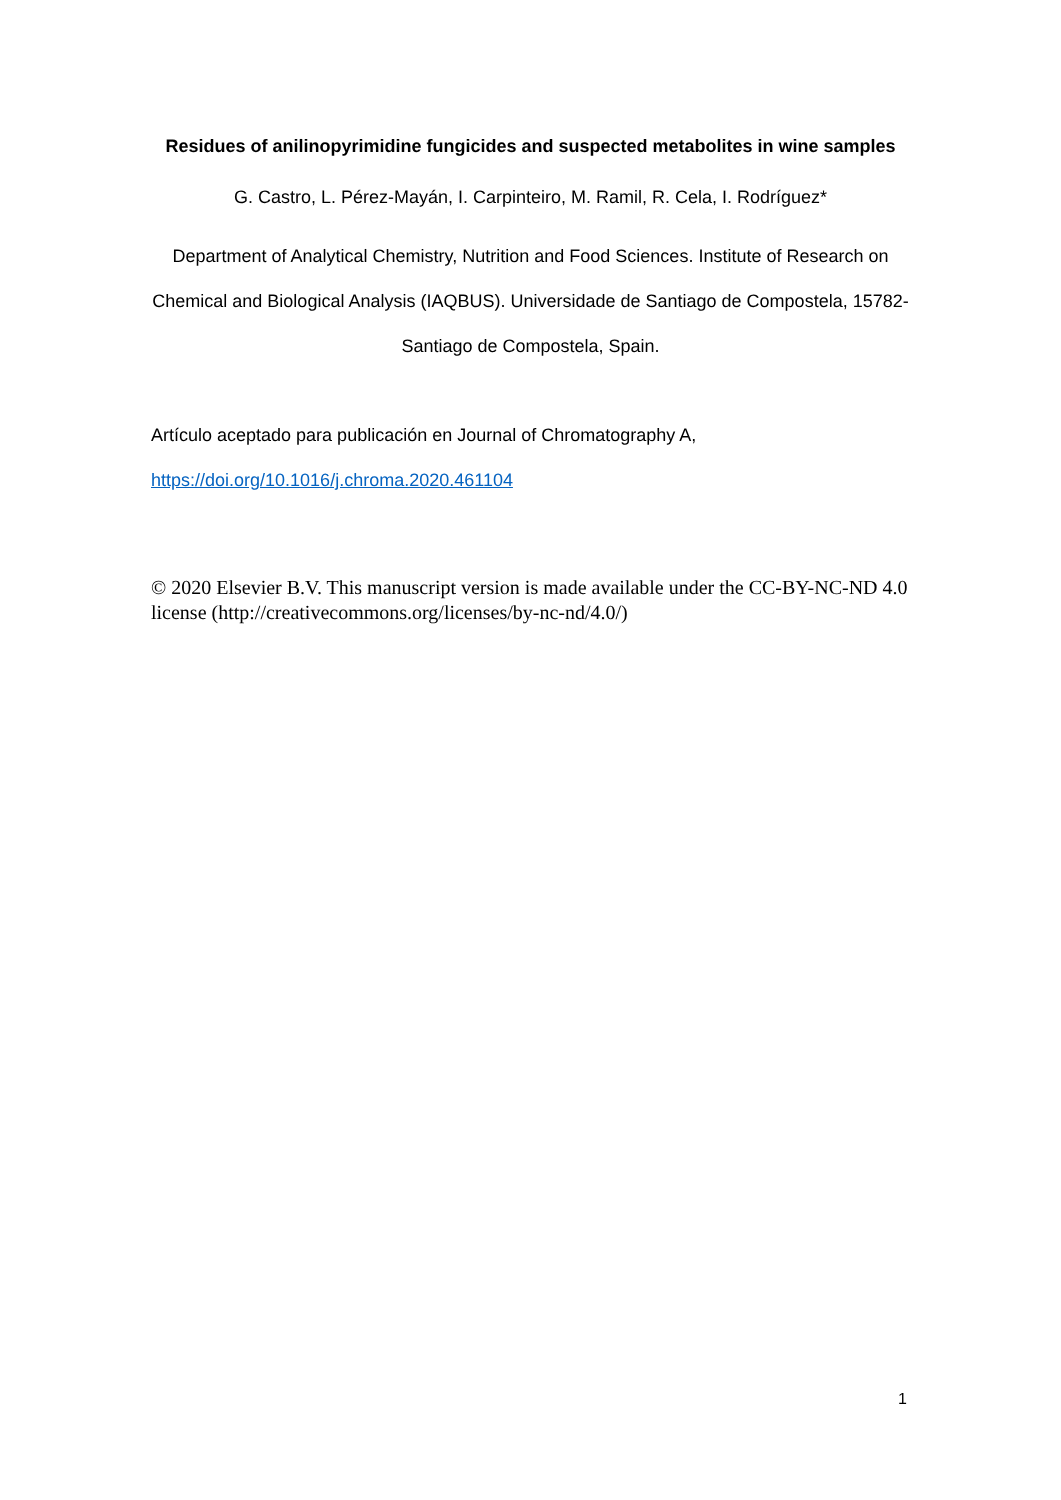Residues of anilinopyrimidine fungicides and suspected metabolites in wine samples
G. Castro, L. Pérez-Mayán, I. Carpinteiro, M. Ramil, R. Cela, I. Rodríguez*
Department of Analytical Chemistry, Nutrition and Food Sciences. Institute of Research on Chemical and Biological Analysis (IAQBUS). Universidade de Santiago de Compostela, 15782-Santiago de Compostela, Spain.
Artículo aceptado para publicación en Journal of Chromatography A,
https://doi.org/10.1016/j.chroma.2020.461104
© 2020 Elsevier B.V. This manuscript version is made available under the CC-BY-NC-ND 4.0 license (http://creativecommons.org/licenses/by-nc-nd/4.0/)
1